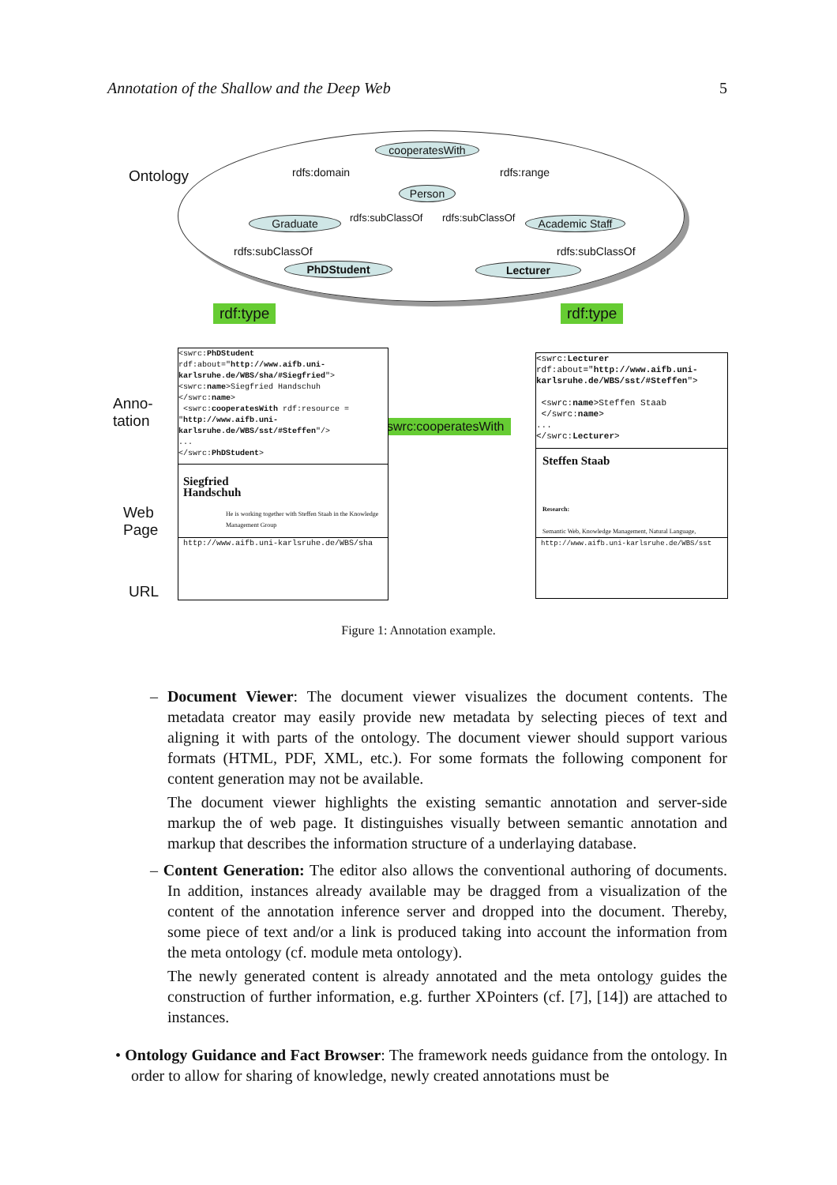Annotation of the Shallow and the Deep Web 5
Ontology
cooperatesWith
rdfs:domain rdfs:range
Person
Graduate rdfs:subClassOf rdfs:subClassOf Academic Staff
rdfs:subClassOf rdfs:subClassOf
PhDStudent Lecturer
rdf:type rdf:type
swrc:cooperatesWith
Anno-
tation
Web
Page
URL
<swrc:PhDStudent
rdf:about="http://www.aifb.uni-karlsruhe.de/WBS/sha/#Siegfried">
<swrc:name>Siegfried Handschuh
</swrc:name>
<swrc:cooperatesWith rdf:resource = "http://www.aifb.uni-karlsruhe.de/WBS/sst/#Steffen"/>
...
</swrc:PhDStudent>
Siegfried
Handschuh
He is working together with Steffen Staab in the Knowledge Management Group
http://www.aifb.uni-karlsruhe.de/WBS/sha
<swrc:Lecturer
rdf:about="http://www.aifb.uni-karlsruhe.de/WBS/sst/#Steffen">
<swrc:name>Steffen Staab
</swrc:name>
...
</swrc:Lecturer>
Steffen Staab
Research:
Semantic Web, Knowledge Management, Natural Language,
http://www.aifb.uni-karlsruhe.de/WBS/sst
Figure 1: Annotation example.
– Document Viewer: The document viewer visualizes the document contents. The metadata creator may easily provide new metadata by selecting pieces of text and aligning it with parts of the ontology. The document viewer should support various formats (HTML, PDF, XML, etc.). For some formats the following component for content generation may not be available.
The document viewer highlights the existing semantic annotation and server-side markup the of web page. It distinguishes visually between semantic annotation and markup that describes the information structure of a underlaying database.
– Content Generation: The editor also allows the conventional authoring of documents. In addition, instances already available may be dragged from a visualization of the content of the annotation inference server and dropped into the document. Thereby, some piece of text and/or a link is produced taking into account the information from the meta ontology (cf. module meta ontology).
The newly generated content is already annotated and the meta ontology guides the construction of further information, e.g. further XPointers (cf. [7], [14]) are attached to instances.
• Ontology Guidance and Fact Browser: The framework needs guidance from the ontology. In order to allow for sharing of knowledge, newly created annotations must be